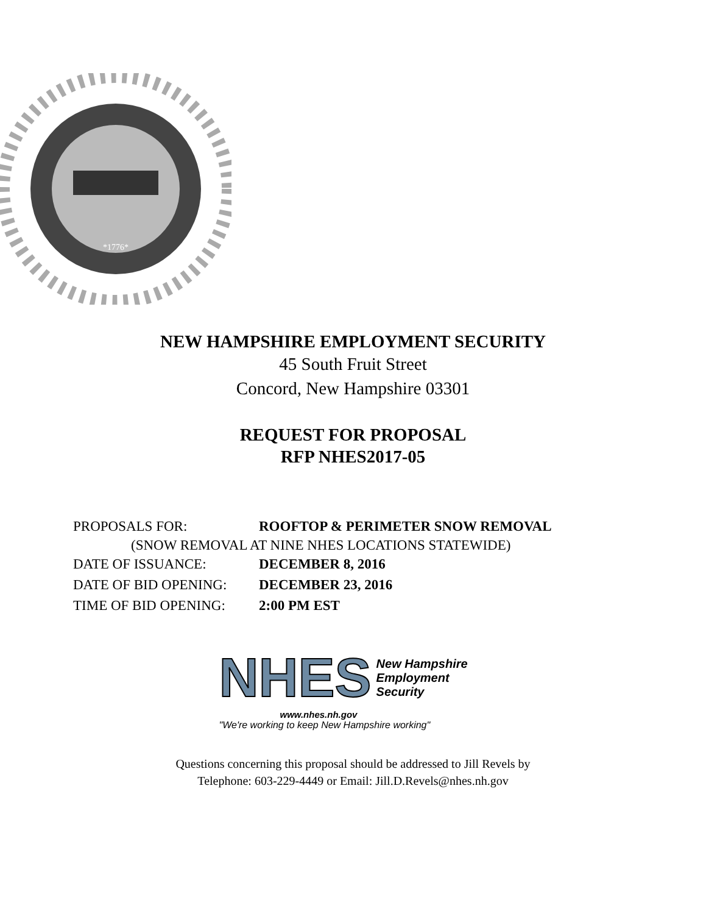*1776*
NEW HAMPSHIRE EMPLOYMENT SECURITY
45 South Fruit Street
Concord, New Hampshire 03301
REQUEST FOR PROPOSAL
RFP NHES2017-05
PROPOSALS FOR: ROOFTOP & PERIMETER SNOW REMOVAL
(SNOW REMOVAL AT NINE NHES LOCATIONS STATEWIDE)
DATE OF ISSUANCE: DECEMBER 8, 2016
DATE OF BID OPENING: DECEMBER 23, 2016
TIME OF BID OPENING: 2:00 PM EST
NHES New Hampshire
Employment
Security
www.nhes.nh.gov
"We're working to keep New Hampshire working"
Questions concerning this proposal should be addressed to Jill Revels by
Telephone: 603-229-4449 or Email: Jill.D.Revels@nhes.nh.gov